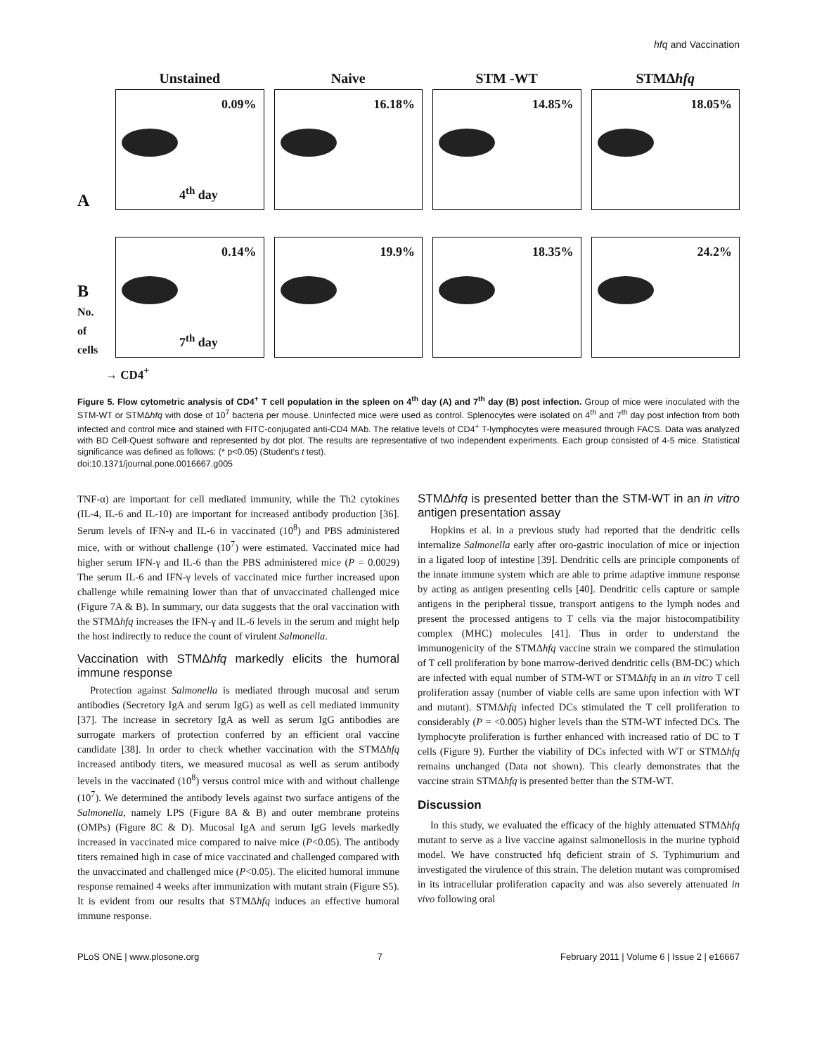hfq and Vaccination
A
Unstained
0.09%
4<sup>th</sup> day
Naive
16.18%
STM -WT
14.85%
STMΔhfq
18.05%
B
No. of cells
0.14%
7<sup>th</sup> day
19.9%
18.35%
24.2%
→ CD4<sup>+</sup>
Figure 5. Flow cytometric analysis of CD4<sup>+</sup> T cell population in the spleen on 4<sup>th</sup> day (A) and 7<sup>th</sup> day (B) post infection. Group of mice were inoculated with the STM-WT or STMΔhfq with dose of 10<sup>7</sup> bacteria per mouse. Uninfected mice were used as control. Splenocytes were isolated on 4<sup>th</sup> and 7<sup>th</sup> day post infection from both infected and control mice and stained with FITC-conjugated anti-CD4 MAb. The relative levels of CD4<sup>+</sup> T-lymphocytes were measured through FACS. Data was analyzed with BD Cell-Quest software and represented by dot plot. The results are representative of two independent experiments. Each group consisted of 4-5 mice. Statistical significance was defined as follows: (* p<0.05) (Student's t test).
doi:10.1371/journal.pone.0016667.g005
TNF-α) are important for cell mediated immunity, while the Th2 cytokines (IL-4, IL-6 and IL-10) are important for increased antibody production [36]. Serum levels of IFN-γ and IL-6 in vaccinated (10<sup>8</sup>) and PBS administered mice, with or without challenge (10<sup>7</sup>) were estimated. Vaccinated mice had higher serum IFN-γ and IL-6 than the PBS administered mice (P = 0.0029) The serum IL-6 and IFN-γ levels of vaccinated mice further increased upon challenge while remaining lower than that of unvaccinated challenged mice (Figure 7A & B). In summary, our data suggests that the oral vaccination with the STMΔhfq increases the IFN-γ and IL-6 levels in the serum and might help the host indirectly to reduce the count of virulent Salmonella.
Vaccination with STMΔhfq markedly elicits the humoral immune response
Protection against Salmonella is mediated through mucosal and serum antibodies (Secretory IgA and serum IgG) as well as cell mediated immunity [37]. The increase in secretory IgA as well as serum IgG antibodies are surrogate markers of protection conferred by an efficient oral vaccine candidate [38]. In order to check whether vaccination with the STMΔhfq increased antibody titers, we measured mucosal as well as serum antibody levels in the vaccinated (10<sup>8</sup>) versus control mice with and without challenge (10<sup>7</sup>). We determined the antibody levels against two surface antigens of the Salmonella, namely LPS (Figure 8A & B) and outer membrane proteins (OMPs) (Figure 8C & D). Mucosal IgA and serum IgG levels markedly increased in vaccinated mice compared to naive mice (P<0.05). The antibody titers remained high in case of mice vaccinated and challenged compared with the unvaccinated and challenged mice (P<0.05). The elicited humoral immune response remained 4 weeks after immunization with mutant strain (Figure S5). It is evident from our results that STMΔhfq induces an effective humoral immune response.
STMΔhfq is presented better than the STM-WT in an in vitro antigen presentation assay
Hopkins et al. in a previous study had reported that the dendritic cells internalize Salmonella early after oro-gastric inoculation of mice or injection in a ligated loop of intestine [39]. Dendritic cells are principle components of the innate immune system which are able to prime adaptive immune response by acting as antigen presenting cells [40]. Dendritic cells capture or sample antigens in the peripheral tissue, transport antigens to the lymph nodes and present the processed antigens to T cells via the major histocompatibility complex (MHC) molecules [41]. Thus in order to understand the immunogenicity of the STMΔhfq vaccine strain we compared the stimulation of T cell proliferation by bone marrow-derived dendritic cells (BM-DC) which are infected with equal number of STM-WT or STMΔhfq in an in vitro T cell proliferation assay (number of viable cells are same upon infection with WT and mutant). STMΔhfq infected DCs stimulated the T cell proliferation to considerably (P = <0.005) higher levels than the STM-WT infected DCs. The lymphocyte proliferation is further enhanced with increased ratio of DC to T cells (Figure 9). Further the viability of DCs infected with WT or STMΔhfq remains unchanged (Data not shown). This clearly demonstrates that the vaccine strain STMΔhfq is presented better than the STM-WT.
Discussion
In this study, we evaluated the efficacy of the highly attenuated STMΔhfq mutant to serve as a live vaccine against salmonellosis in the murine typhoid model. We have constructed hfq deficient strain of S. Typhimurium and investigated the virulence of this strain. The deletion mutant was compromised in its intracellular proliferation capacity and was also severely attenuated in vivo following oral
PLoS ONE | www.plosone.org 7 February 2011 | Volume 6 | Issue 2 | e16667